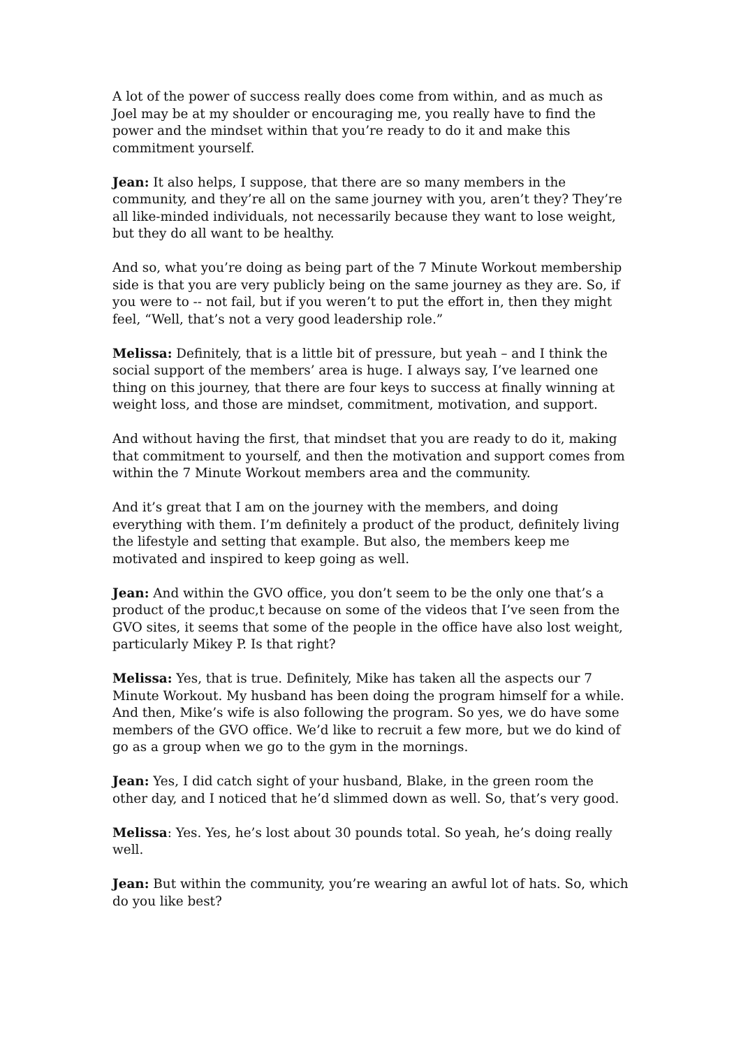A lot of the power of success really does come from within, and as much as Joel may be at my shoulder or encouraging me, you really have to find the power and the mindset within that you’re ready to do it and make this commitment yourself.
Jean: It also helps, I suppose, that there are so many members in the community, and they’re all on the same journey with you, aren’t they? They’re all like-minded individuals, not necessarily because they want to lose weight, but they do all want to be healthy.
And so, what you’re doing as being part of the 7 Minute Workout membership side is that you are very publicly being on the same journey as they are. So, if you were to -- not fail, but if you weren’t to put the effort in, then they might feel, “Well, that’s not a very good leadership role.”
Melissa: Definitely, that is a little bit of pressure, but yeah – and I think the social support of the members’ area is huge. I always say, I’ve learned one thing on this journey, that there are four keys to success at finally winning at weight loss, and those are mindset, commitment, motivation, and support.
And without having the first, that mindset that you are ready to do it, making that commitment to yourself, and then the motivation and support comes from within the 7 Minute Workout members area and the community.
And it’s great that I am on the journey with the members, and doing everything with them. I’m definitely a product of the product, definitely living the lifestyle and setting that example. But also, the members keep me motivated and inspired to keep going as well.
Jean: And within the GVO office, you don’t seem to be the only one that’s a product of the produc,t because on some of the videos that I’ve seen from the GVO sites, it seems that some of the people in the office have also lost weight, particularly Mikey P. Is that right?
Melissa: Yes, that is true. Definitely, Mike has taken all the aspects our 7 Minute Workout. My husband has been doing the program himself for a while. And then, Mike’s wife is also following the program. So yes, we do have some members of the GVO office. We’d like to recruit a few more, but we do kind of go as a group when we go to the gym in the mornings.
Jean: Yes, I did catch sight of your husband, Blake, in the green room the other day, and I noticed that he’d slimmed down as well. So, that’s very good.
Melissa: Yes. Yes, he’s lost about 30 pounds total. So yeah, he’s doing really well.
Jean: But within the community, you’re wearing an awful lot of hats. So, which do you like best?